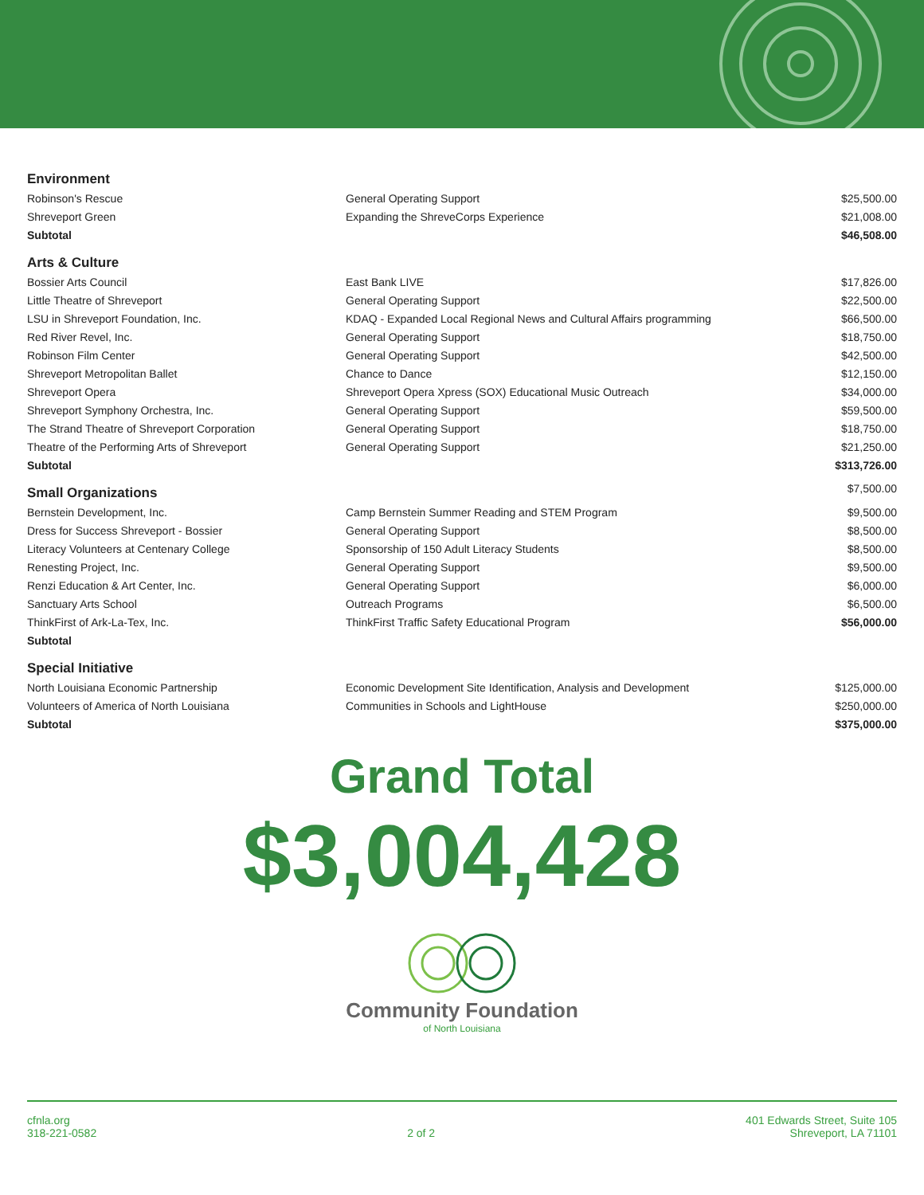| Environment | | |
| --- | --- | --- |
| Robinson's Rescue | General Operating Support | $25,500.00 |
| Shreveport Green | Expanding the ShreveCorps Experience | $21,008.00 |
| Subtotal | | $46,508.00 |
| Arts & Culture | | |
| Bossier Arts Council | East Bank LIVE | $17,826.00 |
| Little Theatre of Shreveport | General Operating Support | $22,500.00 |
| LSU in Shreveport Foundation, Inc. | KDAQ - Expanded Local Regional News and Cultural Affairs programming | $66,500.00 |
| Red River Revel, Inc. | General Operating Support | $18,750.00 |
| Robinson Film Center | General Operating Support | $42,500.00 |
| Shreveport Metropolitan Ballet | Chance to Dance | $12,150.00 |
| Shreveport Opera | Shreveport Opera Xpress (SOX) Educational Music Outreach | $34,000.00 |
| Shreveport Symphony Orchestra, Inc. | General Operating Support | $59,500.00 |
| The Strand Theatre of Shreveport Corporation | General Operating Support | $18,750.00 |
| Theatre of the Performing Arts of Shreveport | General Operating Support | $21,250.00 |
| Subtotal | | $313,726.00 |
| Small Organizations | | $7,500.00 |
| Bernstein Development, Inc. | Camp Bernstein Summer Reading and STEM Program | $9,500.00 |
| Dress for Success Shreveport - Bossier | General Operating Support | $8,500.00 |
| Literacy Volunteers at Centenary College | Sponsorship of 150 Adult Literacy Students | $8,500.00 |
| Renesting Project, Inc. | General Operating Support | $9,500.00 |
| Renzi Education & Art Center, Inc. | General Operating Support | $6,000.00 |
| Sanctuary Arts School | Outreach Programs | $6,500.00 |
| ThinkFirst of Ark-La-Tex, Inc. | ThinkFirst Traffic Safety Educational Program | $56,000.00 |
| Subtotal | | |
| Special Initiative | | |
| North Louisiana Economic Partnership | Economic Development Site Identification, Analysis and Development | $125,000.00 |
| Volunteers of America of North Louisiana | Communities in Schools and LightHouse | $250,000.00 |
| Subtotal | | $375,000.00 |
Grand Total
$3,004,428
Community Foundation
of North Louisiana
cfnla.org
318-221-0582
2 of 2 401 Edwards Street, Suite 105
Shreveport, LA 71101